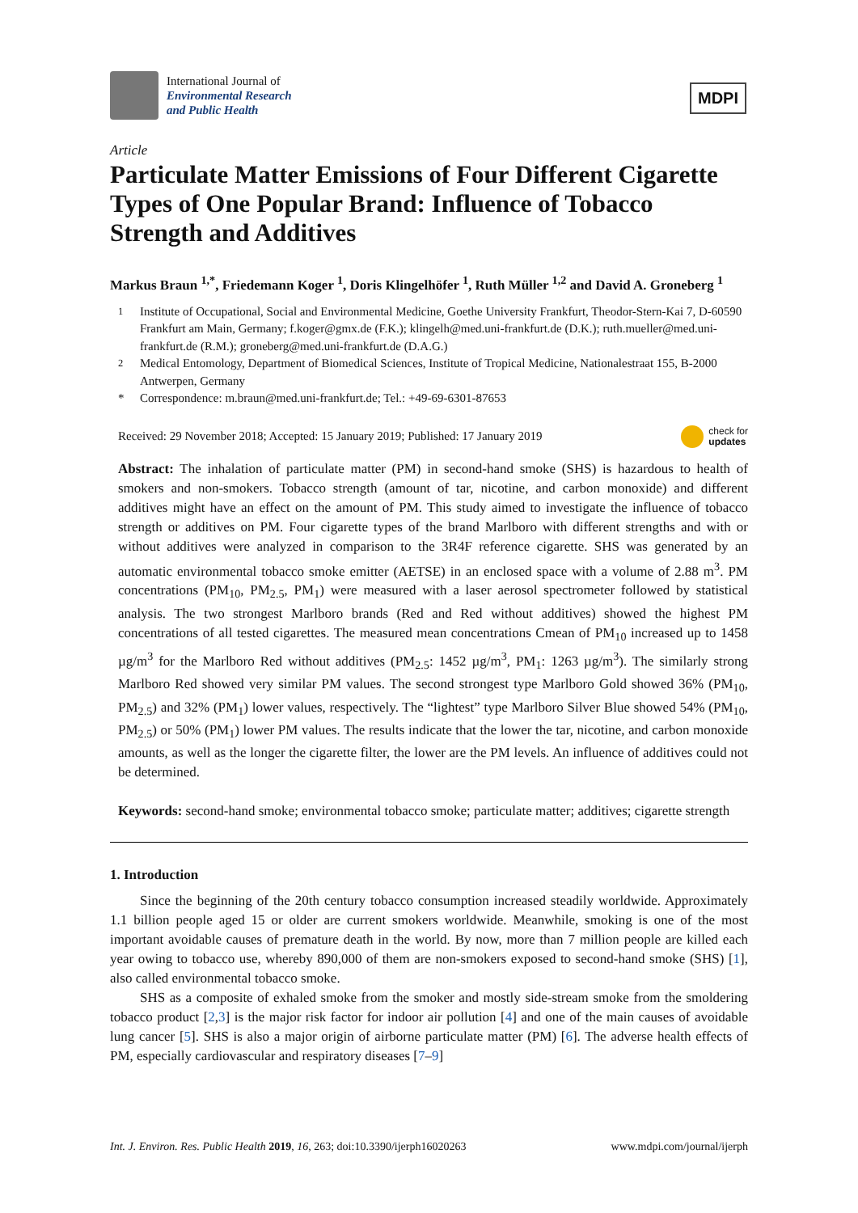International Journal of
Environmental Research
and Public Health
MDPI
Article
Particulate Matter Emissions of Four Different Cigarette Types of One Popular Brand: Influence of Tobacco Strength and Additives
Markus Braun <sup>1,*</sup>, Friedemann Koger <sup>1</sup>, Doris Klingelhöfer <sup>1</sup>, Ruth Müller <sup>1,2</sup> and David A. Groneberg <sup>1</sup>
<sup>1</sup> Institute of Occupational, Social and Environmental Medicine, Goethe University Frankfurt, Theodor-Stern-Kai 7, D-60590 Frankfurt am Main, Germany; f.koger@gmx.de (F.K.); klingelh@med.uni-frankfurt.de (D.K.); ruth.mueller@med.uni-frankfurt.de (R.M.); groneberg@med.uni-frankfurt.de (D.A.G.)
<sup>2</sup> Medical Entomology, Department of Biomedical Sciences, Institute of Tropical Medicine, Nationalestraat 155, B-2000 Antwerpen, Germany
* Correspondence: m.braun@med.uni-frankfurt.de; Tel.: +49-69-6301-87653
Received: 29 November 2018; Accepted: 15 January 2019; Published: 17 January 2019 check for
updates
Abstract: The inhalation of particulate matter (PM) in second-hand smoke (SHS) is hazardous to health of smokers and non-smokers. Tobacco strength (amount of tar, nicotine, and carbon monoxide) and different additives might have an effect on the amount of PM. This study aimed to investigate the influence of tobacco strength or additives on PM. Four cigarette types of the brand Marlboro with different strengths and with or without additives were analyzed in comparison to the 3R4F reference cigarette. SHS was generated by an automatic environmental tobacco smoke emitter (AETSE) in an enclosed space with a volume of 2.88 m<sup>3</sup>. PM concentrations (PM<sub>10</sub>, PM<sub>2.5</sub>, PM<sub>1</sub>) were measured with a laser aerosol spectrometer followed by statistical analysis. The two strongest Marlboro brands (Red and Red without additives) showed the highest PM concentrations of all tested cigarettes. The measured mean concentrations Cmean of PM<sub>10</sub> increased up to 1458 µg/m<sup>3</sup> for the Marlboro Red without additives (PM<sub>2.5</sub>: 1452 µg/m<sup>3</sup>, PM<sub>1</sub>: 1263 µg/m<sup>3</sup>). The similarly strong Marlboro Red showed very similar PM values. The second strongest type Marlboro Gold showed 36% (PM<sub>10</sub>, PM<sub>2.5</sub>) and 32% (PM<sub>1</sub>) lower values, respectively. The “lightest” type Marlboro Silver Blue showed 54% (PM<sub>10</sub>, PM<sub>2.5</sub>) or 50% (PM<sub>1</sub>) lower PM values. The results indicate that the lower the tar, nicotine, and carbon monoxide amounts, as well as the longer the cigarette filter, the lower are the PM levels. An influence of additives could not be determined.
Keywords: second-hand smoke; environmental tobacco smoke; particulate matter; additives; cigarette strength
1. Introduction
Since the beginning of the 20th century tobacco consumption increased steadily worldwide. Approximately 1.1 billion people aged 15 or older are current smokers worldwide. Meanwhile, smoking is one of the most important avoidable causes of premature death in the world. By now, more than 7 million people are killed each year owing to tobacco use, whereby 890,000 of them are non-smokers exposed to second-hand smoke (SHS) [1], also called environmental tobacco smoke.
SHS as a composite of exhaled smoke from the smoker and mostly side-stream smoke from the smoldering tobacco product [2,3] is the major risk factor for indoor air pollution [4] and one of the main causes of avoidable lung cancer [5]. SHS is also a major origin of airborne particulate matter (PM) [6]. The adverse health effects of PM, especially cardiovascular and respiratory diseases [7–9]
Int. J. Environ. Res. Public Health 2019, 16, 263; doi:10.3390/ijerph16020263 www.mdpi.com/journal/ijerph